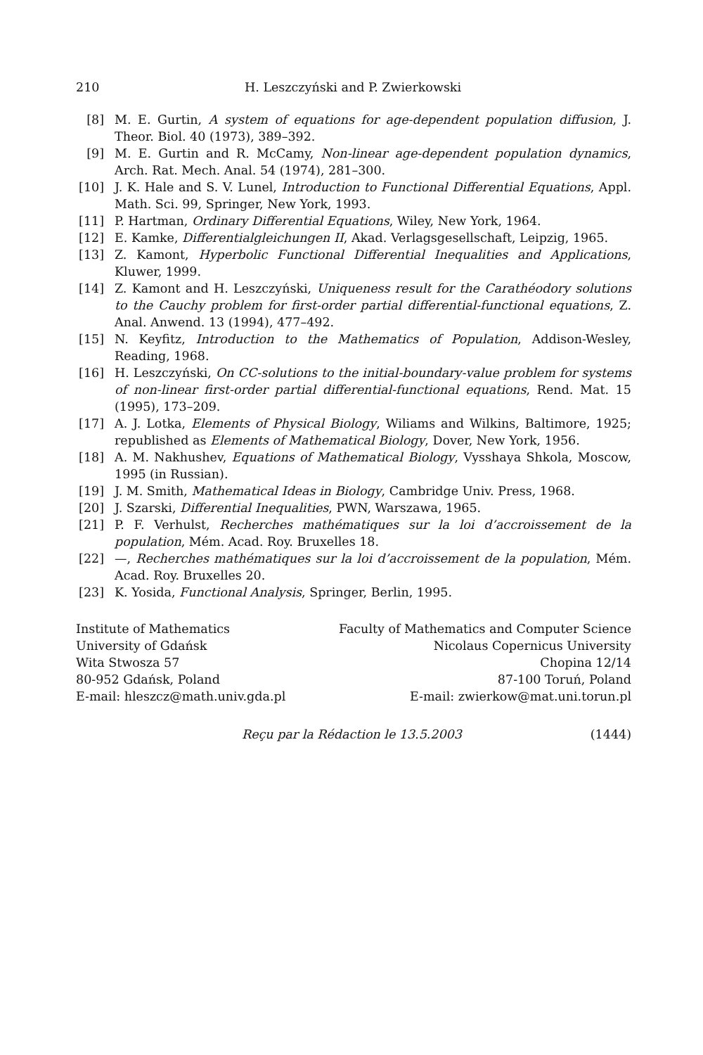210 H. Leszczyński and P. Zwierkowski
[8] M. E. Gurtin, A system of equations for age-dependent population diffusion, J. Theor. Biol. 40 (1973), 389–392.
[9] M. E. Gurtin and R. McCamy, Non-linear age-dependent population dynamics, Arch. Rat. Mech. Anal. 54 (1974), 281–300.
[10] J. K. Hale and S. V. Lunel, Introduction to Functional Differential Equations, Appl. Math. Sci. 99, Springer, New York, 1993.
[11] P. Hartman, Ordinary Differential Equations, Wiley, New York, 1964.
[12] E. Kamke, Differentialgleichungen II, Akad. Verlagsgesellschaft, Leipzig, 1965.
[13] Z. Kamont, Hyperbolic Functional Differential Inequalities and Applications, Kluwer, 1999.
[14] Z. Kamont and H. Leszczyński, Uniqueness result for the Carathéodory solutions to the Cauchy problem for first-order partial differential-functional equations, Z. Anal. Anwend. 13 (1994), 477–492.
[15] N. Keyfitz, Introduction to the Mathematics of Population, Addison-Wesley, Reading, 1968.
[16] H. Leszczyński, On CC-solutions to the initial-boundary-value problem for systems of non-linear first-order partial differential-functional equations, Rend. Mat. 15 (1995), 173–209.
[17] A. J. Lotka, Elements of Physical Biology, Wiliams and Wilkins, Baltimore, 1925; republished as Elements of Mathematical Biology, Dover, New York, 1956.
[18] A. M. Nakhushev, Equations of Mathematical Biology, Vysshaya Shkola, Moscow, 1995 (in Russian).
[19] J. M. Smith, Mathematical Ideas in Biology, Cambridge Univ. Press, 1968.
[20] J. Szarski, Differential Inequalities, PWN, Warszawa, 1965.
[21] P. F. Verhulst, Recherches mathématiques sur la loi d’accroissement de la population, Mém. Acad. Roy. Bruxelles 18.
[22] —, Recherches mathématiques sur la loi d’accroissement de la population, Mém. Acad. Roy. Bruxelles 20.
[23] K. Yosida, Functional Analysis, Springer, Berlin, 1995.
Institute of Mathematics
University of Gdańsk
Wita Stwosza 57
80-952 Gdańsk, Poland
E-mail: hleszcz@math.univ.gda.pl
Faculty of Mathematics and Computer Science
Nicolaus Copernicus University
Chopina 12/14
87-100 Toruń, Poland
E-mail: zwierkow@mat.uni.torun.pl
Reçu par la Rédaction le 13.5.2003 (1444)